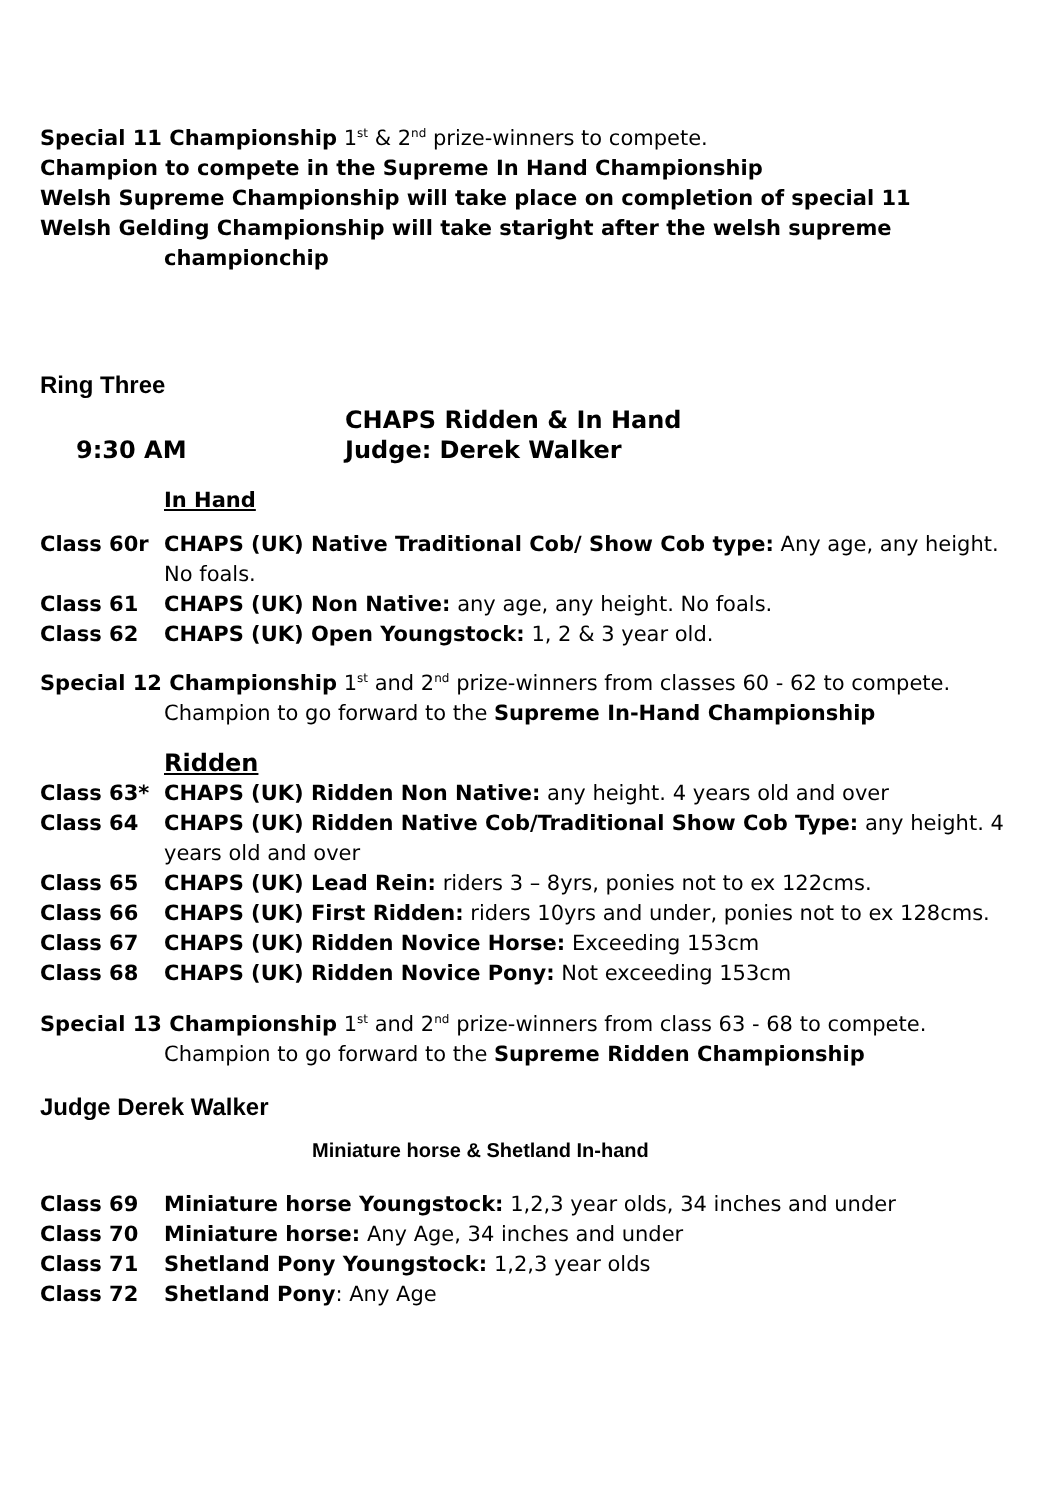Special 11 Championship 1<sup>st</sup> & 2<sup>nd</sup> prize-winners to compete.
Champion to compete in the Supreme In Hand Championship
Welsh Supreme Championship will take place on completion of special 11
Welsh Gelding Championship will take staright after the welsh supreme
championchip
Ring Three
CHAPS Ridden & In Hand
9:30 AM Judge: Derek Walker
In Hand
Class 60r CHAPS (UK) Native Traditional Cob/ Show Cob type: Any age, any height. No foals.
Class 61 CHAPS (UK) Non Native: any age, any height. No foals.
Class 62 CHAPS (UK) Open Youngstock: 1, 2 & 3 year old.
Special 12 Championship 1<sup>st</sup> and 2<sup>nd</sup> prize-winners from classes 60 - 62 to compete.
Champion to go forward to the Supreme In-Hand Championship
Ridden
Class 63* CHAPS (UK) Ridden Non Native: any height. 4 years old and over
Class 64 CHAPS (UK) Ridden Native Cob/Traditional Show Cob Type: any height. 4 years old and over
Class 65 CHAPS (UK) Lead Rein: riders 3 – 8yrs, ponies not to ex 122cms.
Class 66 CHAPS (UK) First Ridden: riders 10yrs and under, ponies not to ex 128cms.
Class 67 CHAPS (UK) Ridden Novice Horse: Exceeding 153cm
Class 68 CHAPS (UK) Ridden Novice Pony: Not exceeding 153cm
Special 13 Championship 1<sup>st</sup> and 2<sup>nd</sup> prize-winners from class 63 - 68 to compete.
Champion to go forward to the Supreme Ridden Championship
Judge Derek Walker
Miniature horse & Shetland In-hand
Class 69 Miniature horse Youngstock: 1,2,3 year olds, 34 inches and under
Class 70 Miniature horse: Any Age, 34 inches and under
Class 71 Shetland Pony Youngstock: 1,2,3 year olds
Class 72 Shetland Pony: Any Age